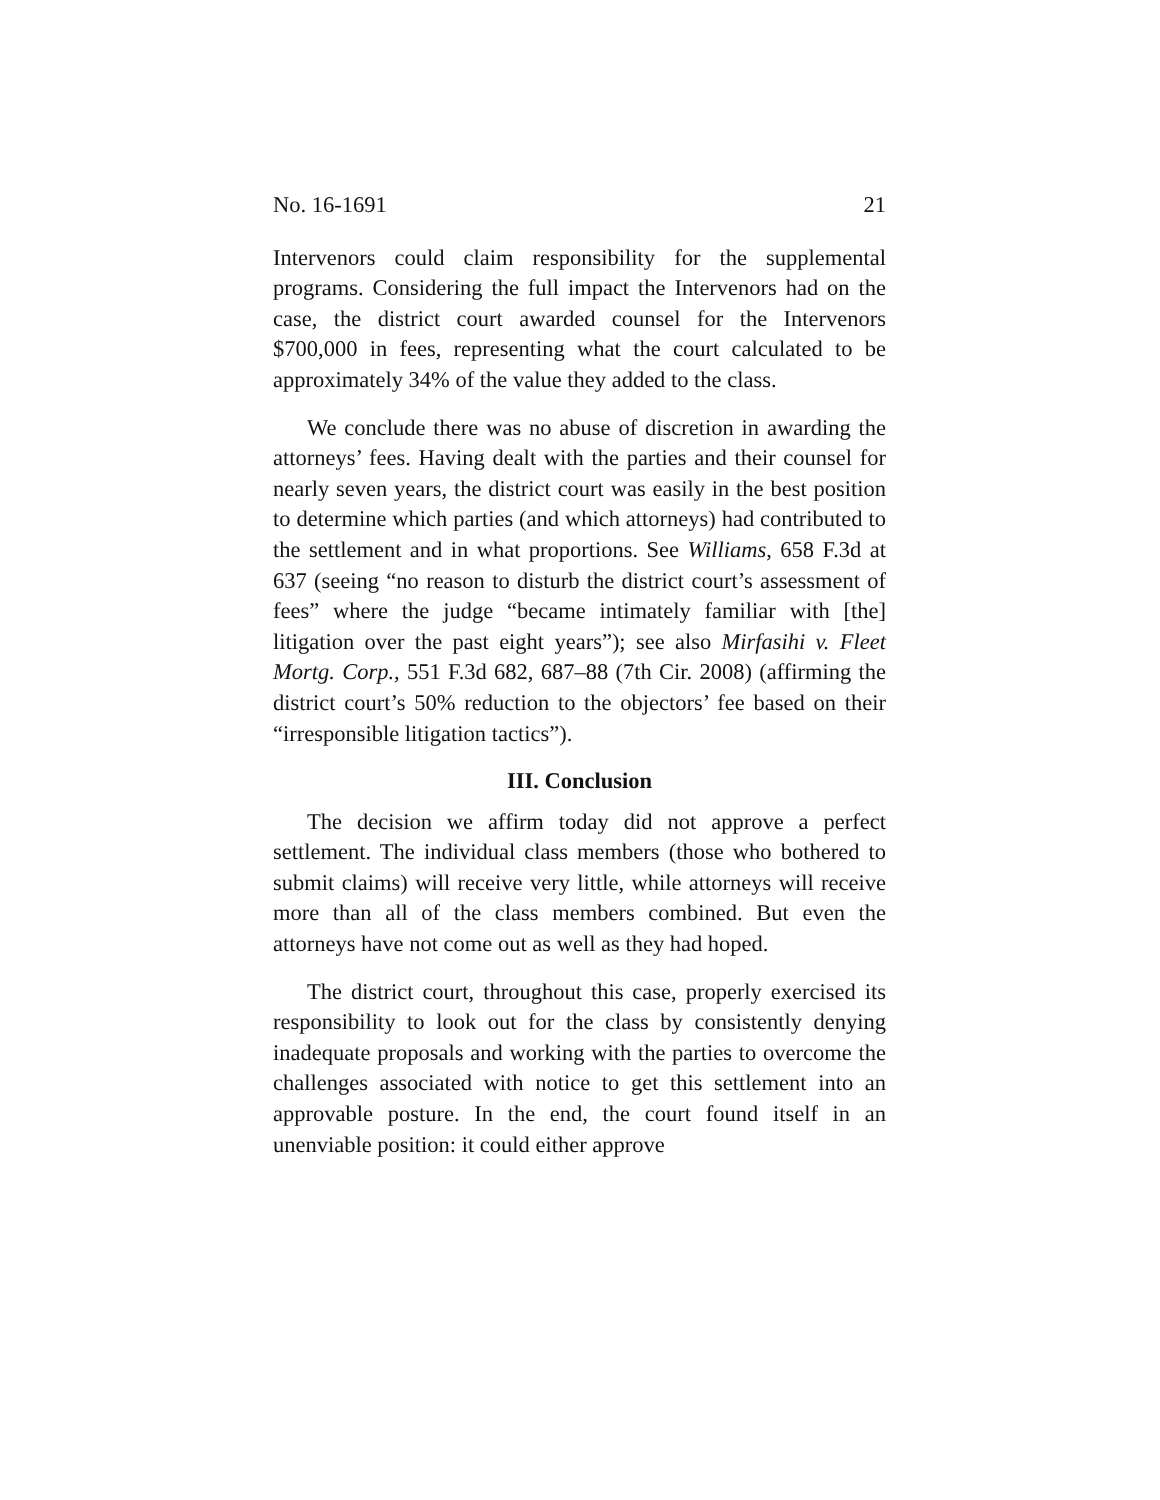No. 16-1691 21
Intervenors could claim responsibility for the supplemental programs. Considering the full impact the Intervenors had on the case, the district court awarded counsel for the Intervenors $700,000 in fees, representing what the court calculated to be approximately 34% of the value they added to the class.
We conclude there was no abuse of discretion in awarding the attorneys’ fees. Having dealt with the parties and their counsel for nearly seven years, the district court was easily in the best position to determine which parties (and which attorneys) had contributed to the settlement and in what proportions. See Williams, 658 F.3d at 637 (seeing “no reason to disturb the district court’s assessment of fees” where the judge “became intimately familiar with [the] litigation over the past eight years”); see also Mirfasihi v. Fleet Mortg. Corp., 551 F.3d 682, 687–88 (7th Cir. 2008) (affirming the district court’s 50% reduction to the objectors’ fee based on their “irresponsible litigation tactics”).
III. Conclusion
The decision we affirm today did not approve a perfect settlement. The individual class members (those who bothered to submit claims) will receive very little, while attorneys will receive more than all of the class members combined. But even the attorneys have not come out as well as they had hoped.
The district court, throughout this case, properly exercised its responsibility to look out for the class by consistently denying inadequate proposals and working with the parties to overcome the challenges associated with notice to get this settlement into an approvable posture. In the end, the court found itself in an unenviable position: it could either approve